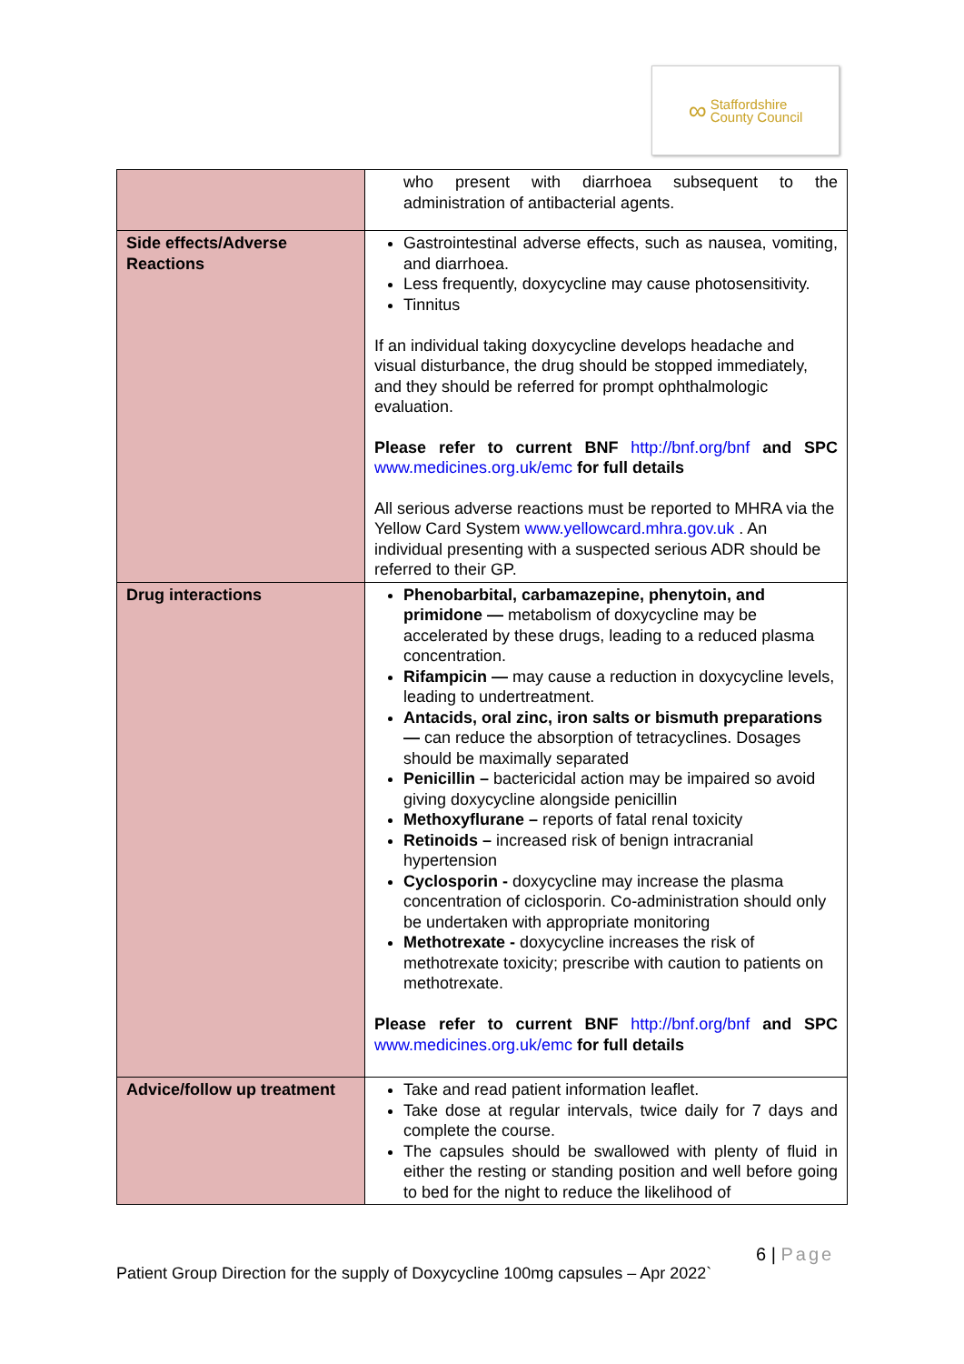∞
Staffordshire
County Council
| | who present with diarrhoea subsequent to the administration of antibacterial agents. |
| Side effects/Adverse Reactions | Gastrointestinal adverse effects, such as nausea, vomiting, and diarrhoea. Less frequently, doxycycline may cause photosensitivity. Tinnitus If an individual taking doxycycline develops headache and visual disturbance, the drug should be stopped immediately, and they should be referred for prompt ophthalmologic evaluation. Please refer to current BNF http://bnf.org/bnf and SPC www.medicines.org.uk/emc for full details All serious adverse reactions must be reported to MHRA via the Yellow Card System www.yellowcard.mhra.gov.uk . An individual presenting with a suspected serious ADR should be referred to their GP. |
| Drug interactions | Phenobarbital, carbamazepine, phenytoin, and primidone — metabolism of doxycycline may be accelerated by these drugs, leading to a reduced plasma concentration. Rifampicin — may cause a reduction in doxycycline levels, leading to undertreatment. Antacids, oral zinc, iron salts or bismuth preparations — can reduce the absorption of tetracyclines. Dosages should be maximally separated Penicillin – bactericidal action may be impaired so avoid giving doxycycline alongside penicillin Methoxyflurane – reports of fatal renal toxicity Retinoids – increased risk of benign intracranial hypertension Cyclosporin - doxycycline may increase the plasma concentration of ciclosporin. Co-administration should only be undertaken with appropriate monitoring Methotrexate - doxycycline increases the risk of methotrexate toxicity; prescribe with caution to patients on methotrexate. Please refer to current BNF http://bnf.org/bnf and SPC www.medicines.org.uk/emc for full details |
| Advice/follow up treatment | Take and read patient information leaflet. Take dose at regular intervals, twice daily for 7 days and complete the course. The capsules should be swallowed with plenty of fluid in either the resting or standing position and well before going to bed for the night to reduce the likelihood of |
6 | Page
Patient Group Direction for the supply of Doxycycline 100mg capsules – Apr 2022`